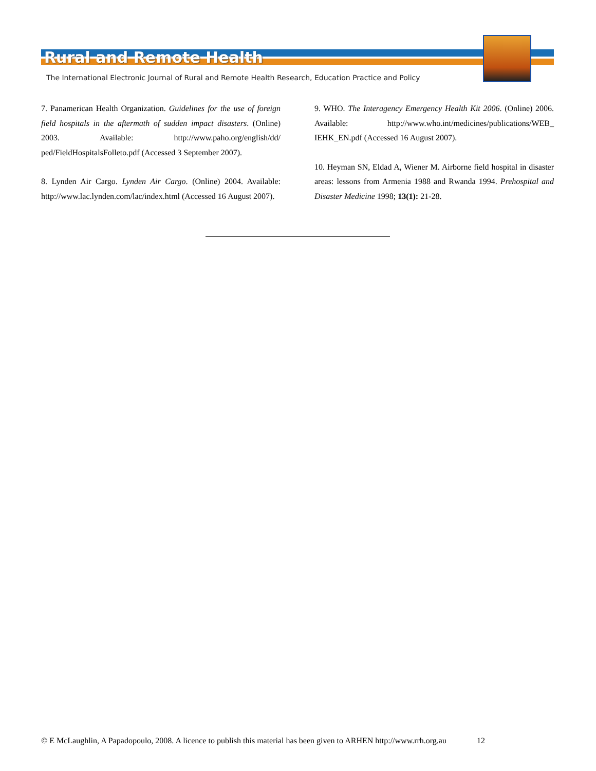Rural and Remote Health
The International Electronic Journal of Rural and Remote Health Research, Education Practice and Policy
7. Panamerican Health Organization. Guidelines for the use of foreign field hospitals in the aftermath of sudden impact disasters. (Online) 2003. Available: http://www.paho.org/english/dd/ ped/FieldHospitalsFolleto.pdf (Accessed 3 September 2007).
8. Lynden Air Cargo. Lynden Air Cargo. (Online) 2004. Available: http://www.lac.lynden.com/lac/index.html (Accessed 16 August 2007).
9. WHO. The Interagency Emergency Health Kit 2006. (Online) 2006. Available: http://www.who.int/medicines/publications/WEB_ IEHK_EN.pdf (Accessed 16 August 2007).
10. Heyman SN, Eldad A, Wiener M. Airborne field hospital in disaster areas: lessons from Armenia 1988 and Rwanda 1994. Prehospital and Disaster Medicine 1998; 13(1): 21-28.
© E McLaughlin, A Papadopoulo, 2008. A licence to publish this material has been given to ARHEN http://www.rrh.org.au 12